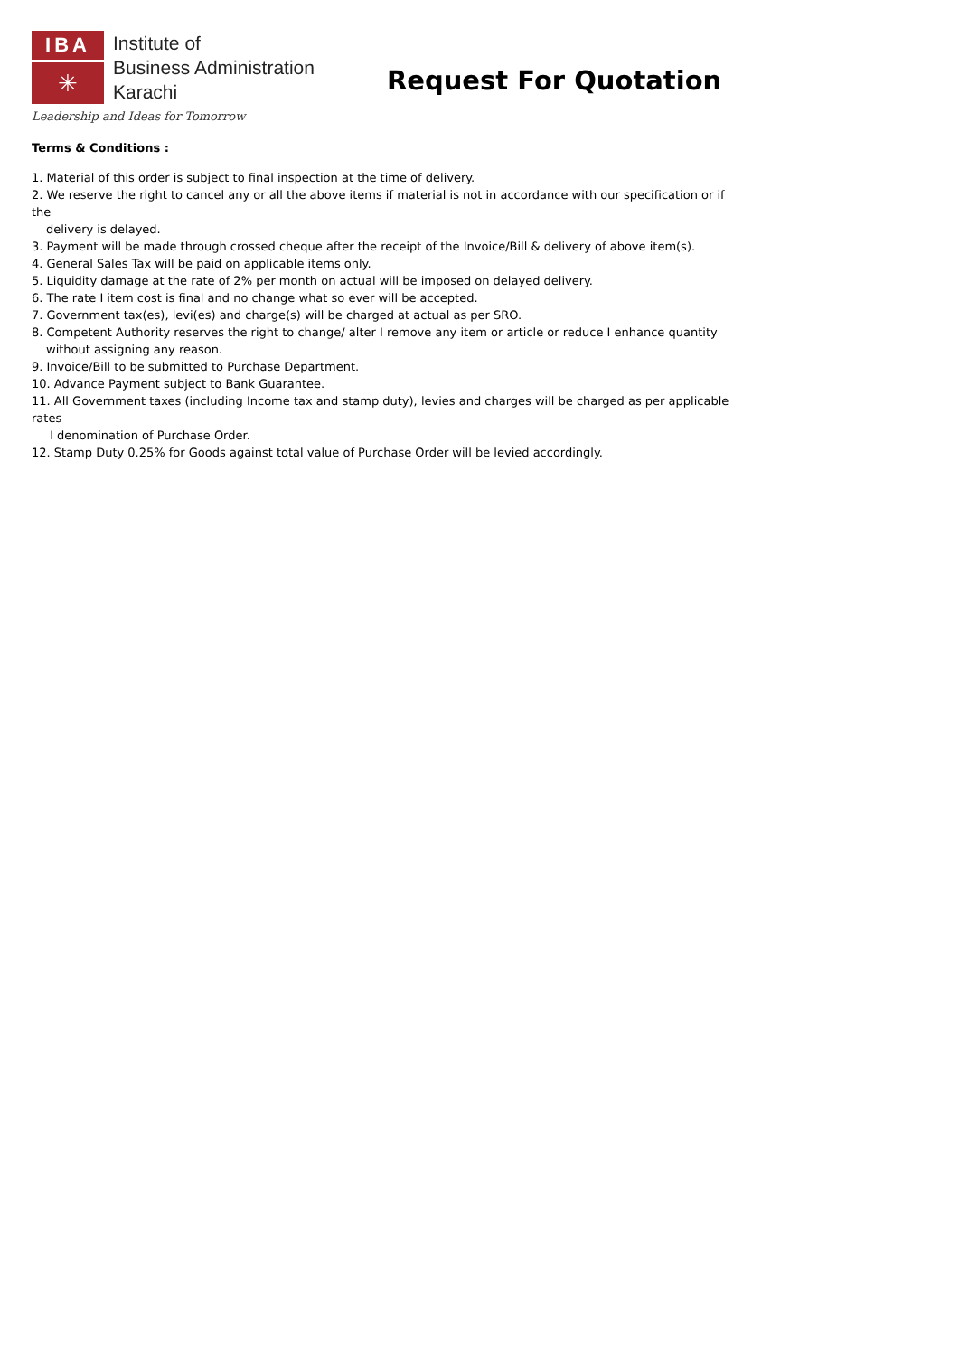IBA
✳
Institute of
Business Administration
Karachi
Leadership and Ideas for Tomorrow
Request For Quotation
Terms & Conditions :
1. Material of this order is subject to final inspection at the time of delivery.
2. We reserve the right to cancel any or all the above items if material is not in accordance with our specification or if the
delivery is delayed.
3. Payment will be made through crossed cheque after the receipt of the Invoice/Bill & delivery of above item(s).
4. General Sales Tax will be paid on applicable items only.
5. Liquidity damage at the rate of 2% per month on actual will be imposed on delayed delivery.
6. The rate I item cost is final and no change what so ever will be accepted.
7. Government tax(es), levi(es) and charge(s) will be charged at actual as per SRO.
8. Competent Authority reserves the right to change/ alter I remove any item or article or reduce I enhance quantity
without assigning any reason.
9. Invoice/Bill to be submitted to Purchase Department.
10. Advance Payment subject to Bank Guarantee.
11. All Government taxes (including Income tax and stamp duty), levies and charges will be charged as per applicable rates
I denomination of Purchase Order.
12. Stamp Duty 0.25% for Goods against total value of Purchase Order will be levied accordingly.